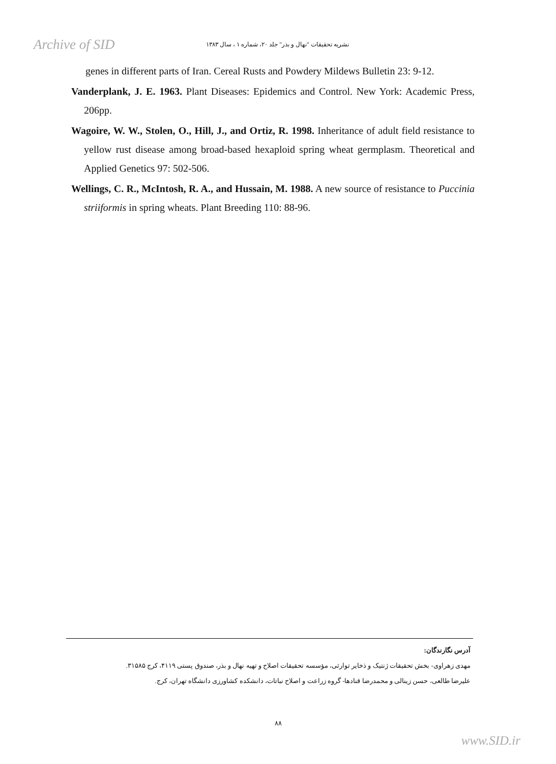Archive of SID
نشریه تحقیقات "نهال و بذر" جلد ۲۰، شماره ۱ ، سال ۱۳۸۳
genes in different parts of Iran. Cereal Rusts and Powdery Mildews Bulletin 23: 9-12.
Vanderplank, J. E. 1963. Plant Diseases: Epidemics and Control. New York: Academic Press, 206pp.
Wagoire, W. W., Stolen, O., Hill, J., and Ortiz, R. 1998. Inheritance of adult field resistance to yellow rust disease among broad-based hexaploid spring wheat germplasm. Theoretical and Applied Genetics 97: 502-506.
Wellings, C. R., McIntosh, R. A., and Hussain, M. 1988. A new source of resistance to Puccinia striiformis in spring wheats. Plant Breeding 110: 88-96.
آدرس نگارندگان:
مهدی زهراوی- بخش تحقیقات ژنتیک و ذخایر توارثی، مؤسسه تحقیقات اصلاح و تهیه نهال و بذر، صندوق پستی ۴۱۱۹، کرج ۳۱۵۸۵.
علیرضا طالعی، حسن زینالی و محمدرضا قنادها- گروه زراعت و اصلاح نباتات، دانشکده کشاورزی دانشگاه تهران، کرج.
۸۸
www.SID.ir